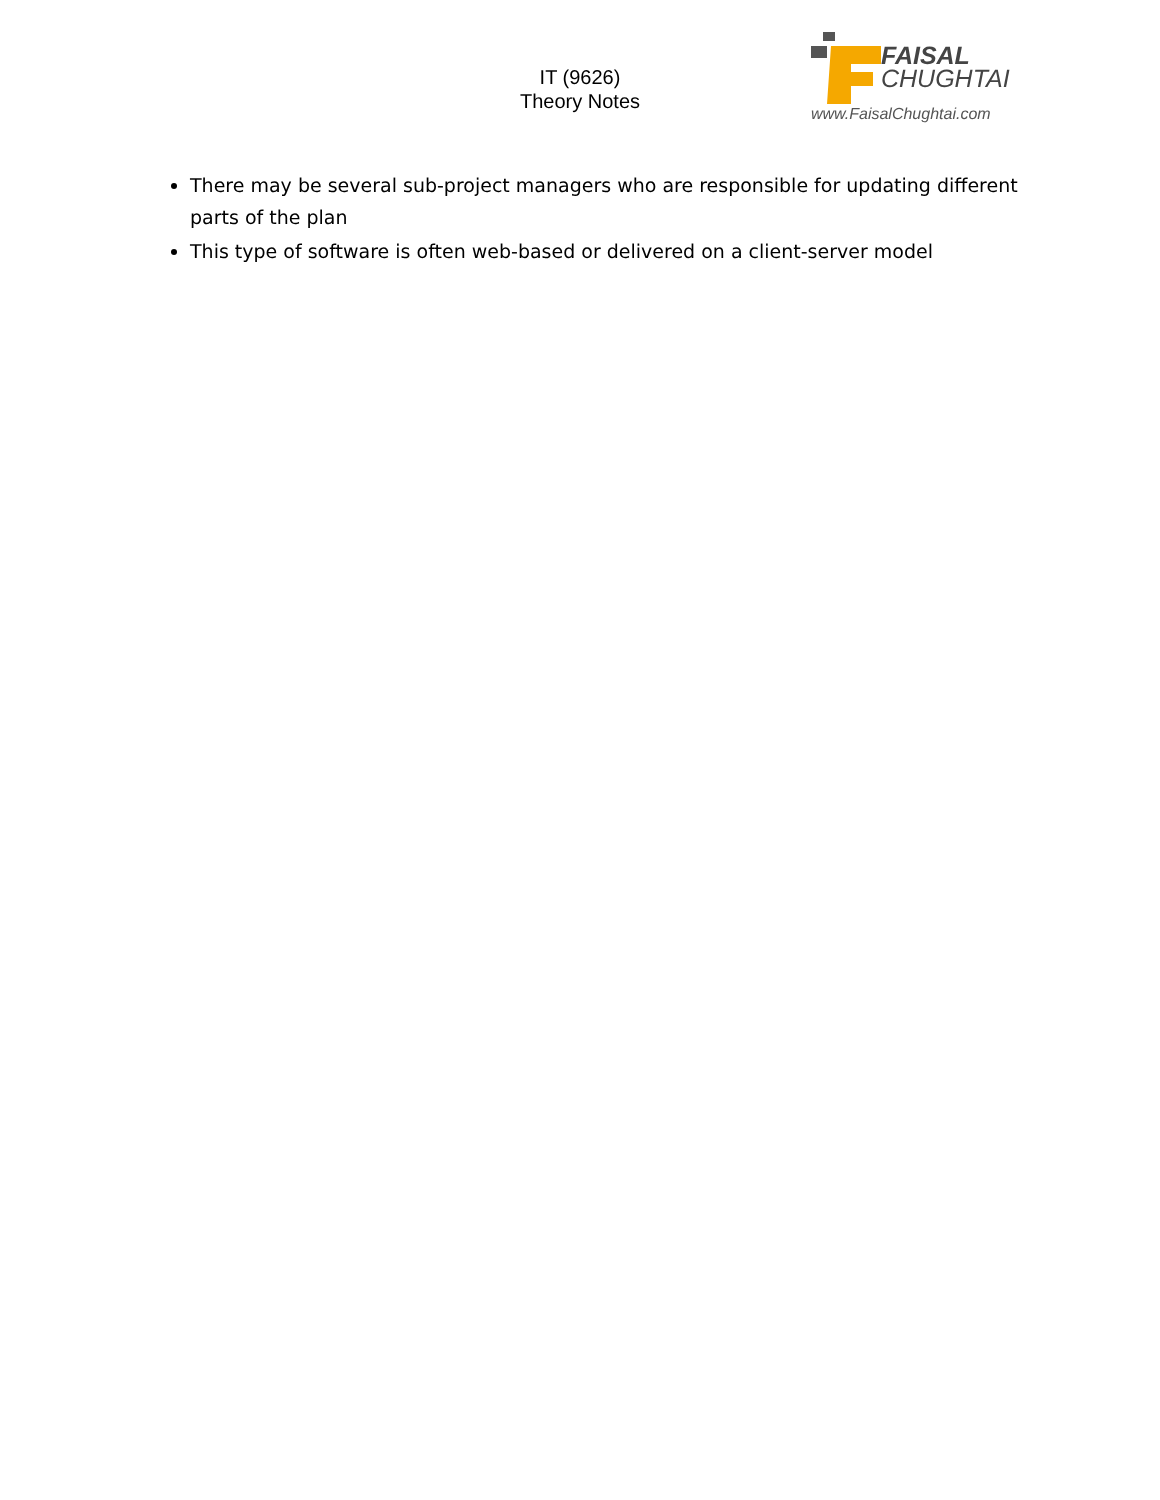IT (9626)
Theory Notes
FAISAL
CHUGHTAI
www.FaisalChughtai.com
There may be several sub-project managers who are responsible for updating different parts of the plan
This type of software is often web-based or delivered on a client-server model